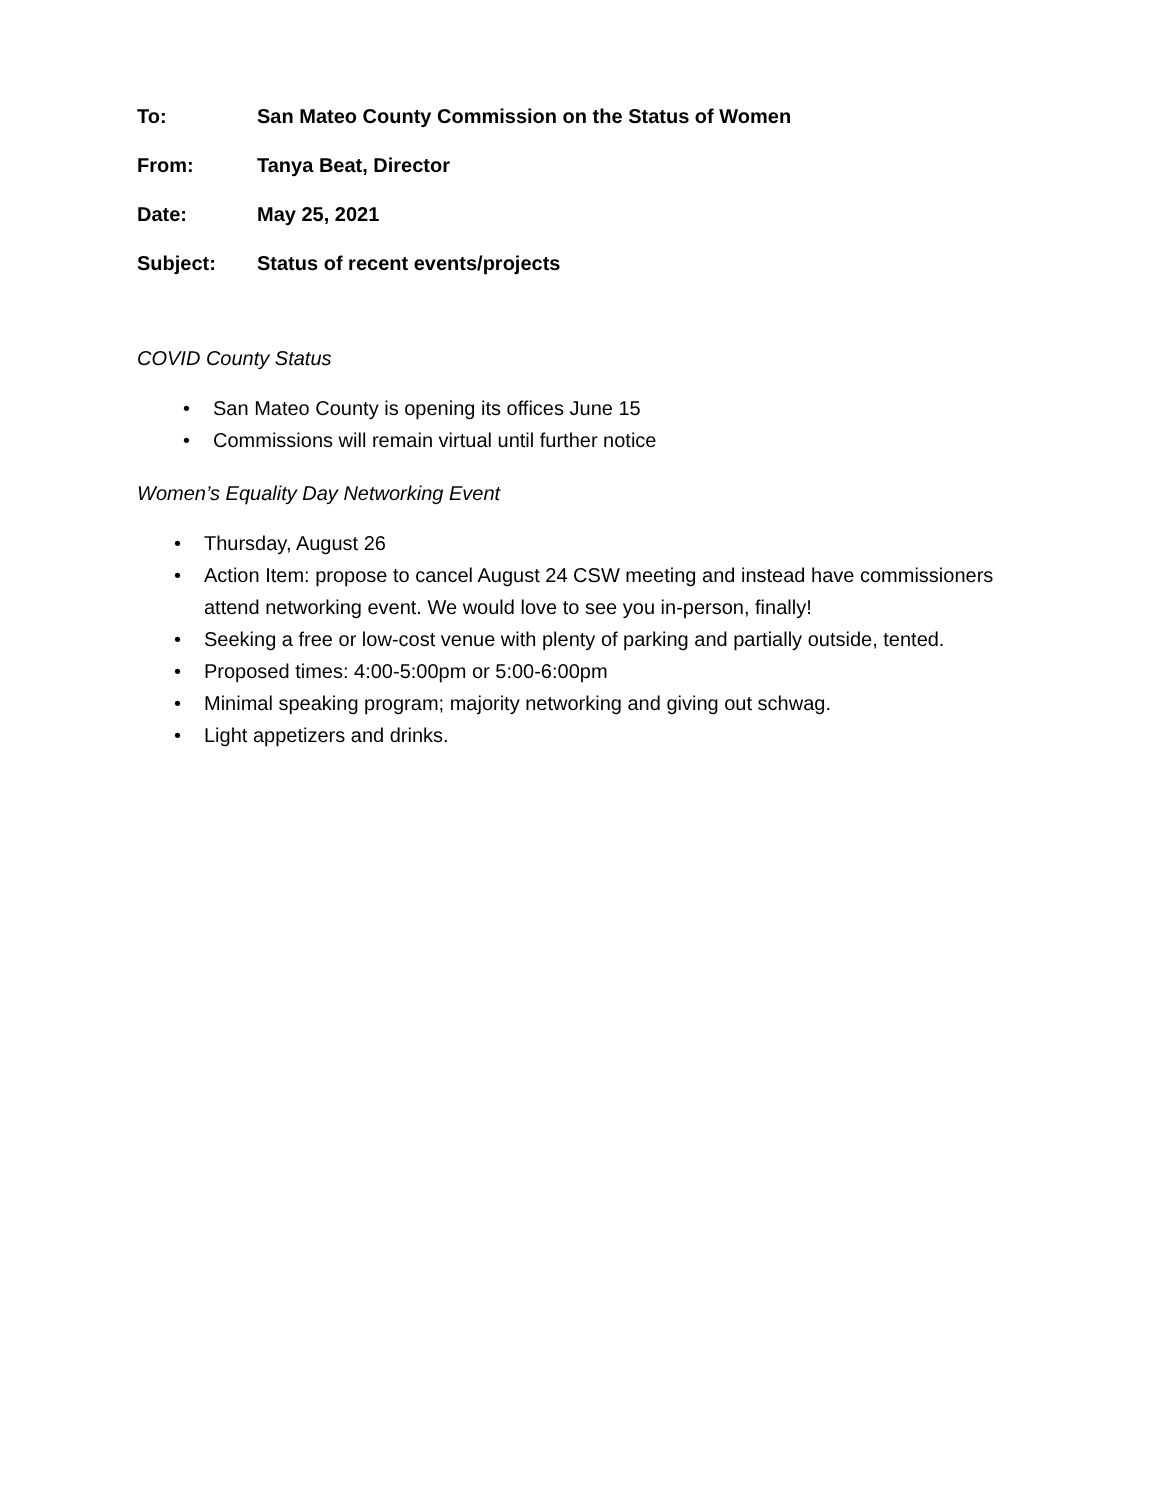To: San Mateo County Commission on the Status of Women
From: Tanya Beat, Director
Date: May 25, 2021
Subject: Status of recent events/projects
COVID County Status
• San Mateo County is opening its offices June 15
• Commissions will remain virtual until further notice
Women’s Equality Day Networking Event
• Thursday, August 26
• Action Item: propose to cancel August 24 CSW meeting and instead have commissioners attend networking event. We would love to see you in-person, finally!
• Seeking a free or low-cost venue with plenty of parking and partially outside, tented.
• Proposed times: 4:00-5:00pm or 5:00-6:00pm
• Minimal speaking program; majority networking and giving out schwag.
• Light appetizers and drinks.